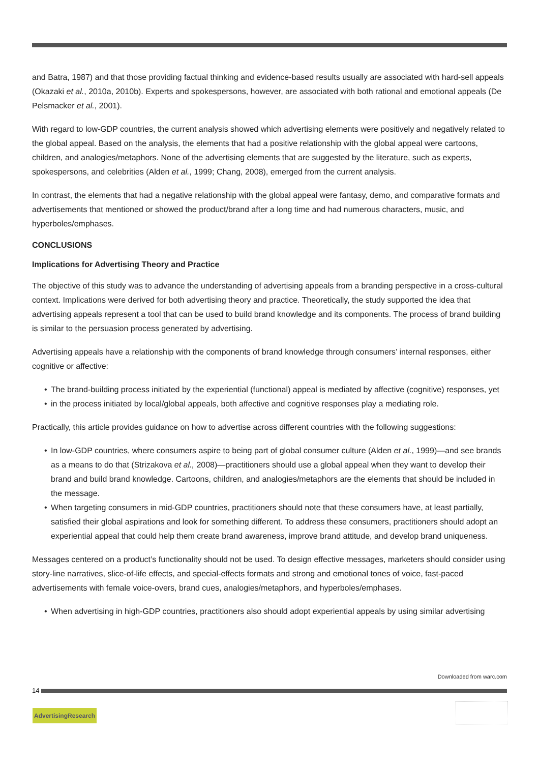and Batra, 1987) and that those providing factual thinking and evidence-based results usually are associated with hard-sell appeals (Okazaki et al., 2010a, 2010b). Experts and spokespersons, however, are associated with both rational and emotional appeals (De Pelsmacker et al., 2001).
With regard to low-GDP countries, the current analysis showed which advertising elements were positively and negatively related to the global appeal. Based on the analysis, the elements that had a positive relationship with the global appeal were cartoons, children, and analogies/metaphors. None of the advertising elements that are suggested by the literature, such as experts, spokespersons, and celebrities (Alden et al., 1999; Chang, 2008), emerged from the current analysis.
In contrast, the elements that had a negative relationship with the global appeal were fantasy, demo, and comparative formats and advertisements that mentioned or showed the product/brand after a long time and had numerous characters, music, and hyperboles/emphases.
CONCLUSIONS
Implications for Advertising Theory and Practice
The objective of this study was to advance the understanding of advertising appeals from a branding perspective in a cross-cultural context. Implications were derived for both advertising theory and practice. Theoretically, the study supported the idea that advertising appeals represent a tool that can be used to build brand knowledge and its components. The process of brand building is similar to the persuasion process generated by advertising.
Advertising appeals have a relationship with the components of brand knowledge through consumers’ internal responses, either cognitive or affective:
• The brand-building process initiated by the experiential (functional) appeal is mediated by affective (cognitive) responses, yet
• in the process initiated by local/global appeals, both affective and cognitive responses play a mediating role.
Practically, this article provides guidance on how to advertise across different countries with the following suggestions:
• In low-GDP countries, where consumers aspire to being part of global consumer culture (Alden et al., 1999)—and see brands as a means to do that (Strizakova et al., 2008)—practitioners should use a global appeal when they want to develop their brand and build brand knowledge. Cartoons, children, and analogies/metaphors are the elements that should be included in the message.
• When targeting consumers in mid-GDP countries, practitioners should note that these consumers have, at least partially, satisfied their global aspirations and look for something different. To address these consumers, practitioners should adopt an experiential appeal that could help them create brand awareness, improve brand attitude, and develop brand uniqueness.
Messages centered on a product’s functionality should not be used. To design effective messages, marketers should consider using story-line narratives, slice-of-life effects, and special-effects formats and strong and emotional tones of voice, fast-paced advertisements with female voice-overs, brand cues, analogies/metaphors, and hyperboles/emphases.
• When advertising in high-GDP countries, practitioners also should adopt experiential appeals by using similar advertising
Downloaded from warc.com
14
AdvertisingResearch